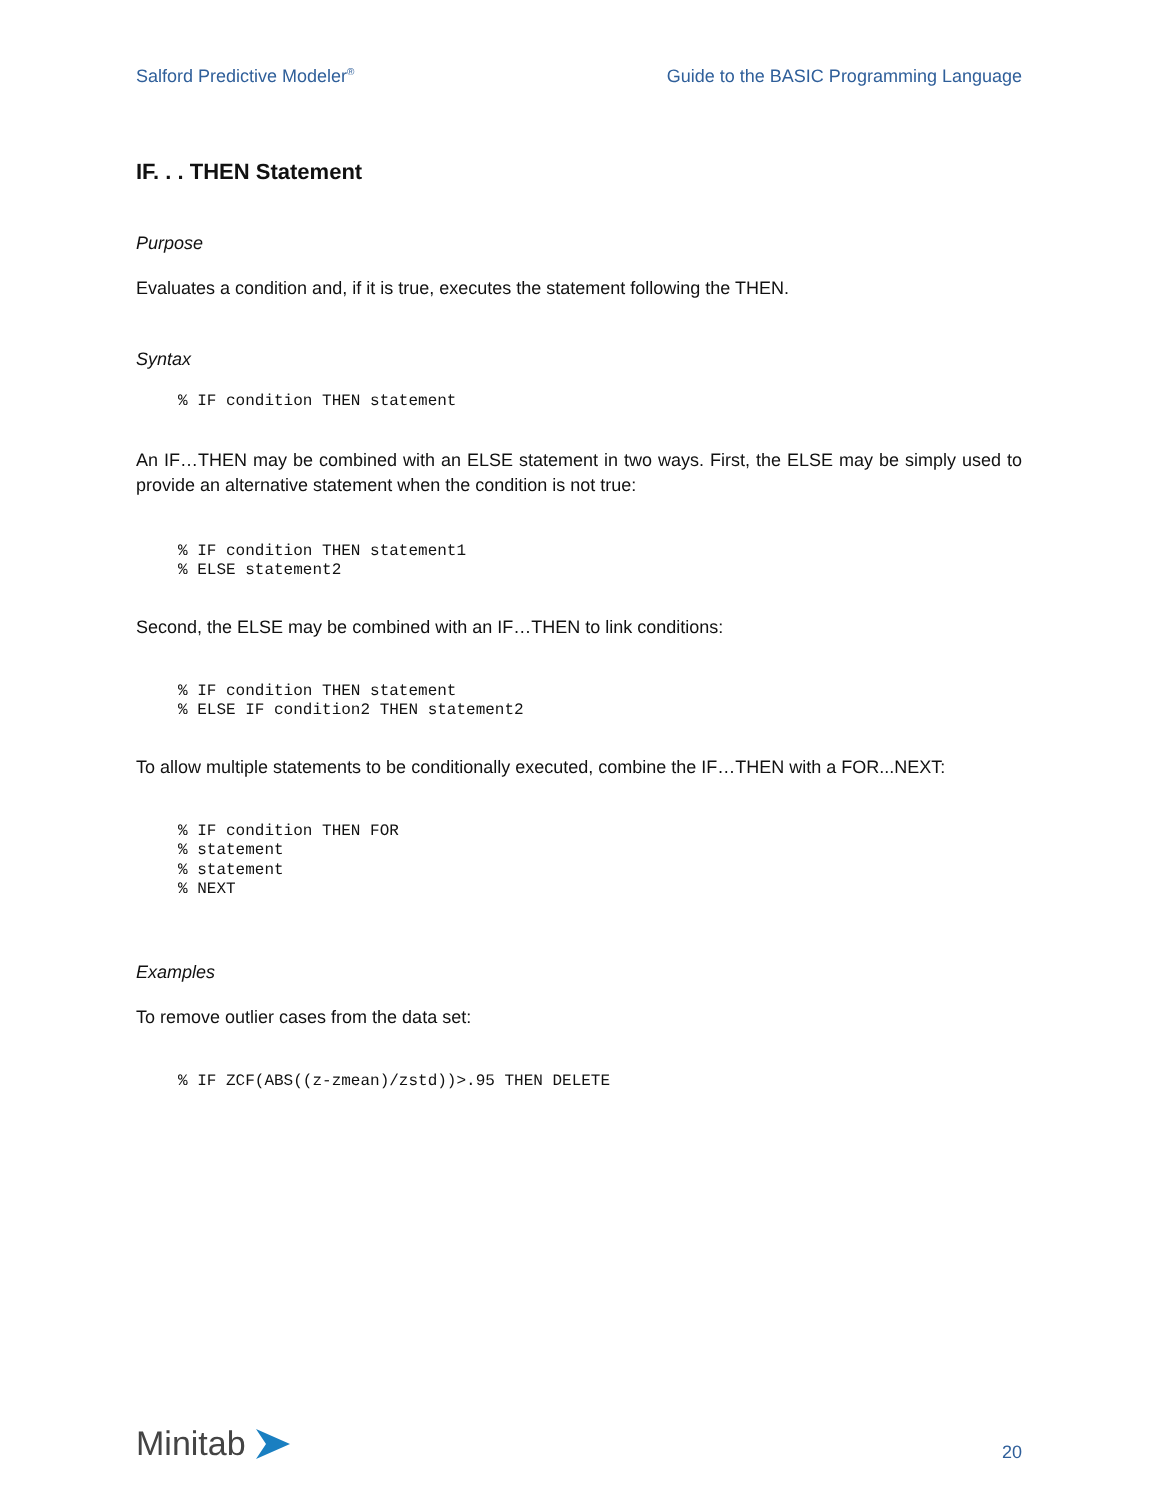Salford Predictive Modeler<sup>®</sup> Guide to the BASIC Programming Language
IF. . . THEN Statement
Purpose
Evaluates a condition and, if it is true, executes the statement following the THEN.
Syntax
% IF condition THEN statement
An IF…THEN may be combined with an ELSE statement in two ways. First, the ELSE may be simply used to provide an alternative statement when the condition is not true:
% IF condition THEN statement1
% ELSE statement2
Second, the ELSE may be combined with an IF…THEN to link conditions:
% IF condition THEN statement
% ELSE IF condition2 THEN statement2
To allow multiple statements to be conditionally executed, combine the IF…THEN with a FOR...NEXT:
% IF condition THEN FOR
% statement
% statement
% NEXT
Examples
To remove outlier cases from the data set:
% IF ZCF(ABS((z-zmean)/zstd))>.95 THEN DELETE
Minitab
20